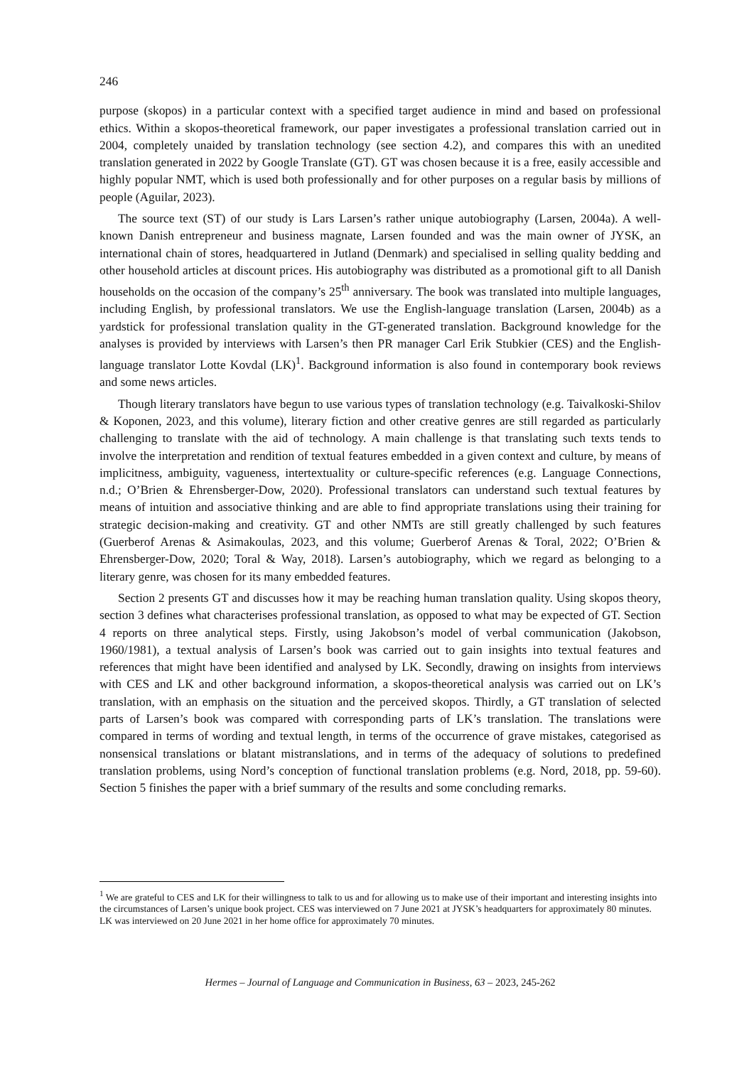246
purpose (skopos) in a particular context with a specified target audience in mind and based on professional ethics. Within a skopos-theoretical framework, our paper investigates a professional translation carried out in 2004, completely unaided by translation technology (see section 4.2), and compares this with an unedited translation generated in 2022 by Google Translate (GT). GT was chosen because it is a free, easily accessible and highly popular NMT, which is used both professionally and for other purposes on a regular basis by millions of people (Aguilar, 2023).
The source text (ST) of our study is Lars Larsen’s rather unique autobiography (Larsen, 2004a). A well-known Danish entrepreneur and business magnate, Larsen founded and was the main owner of JYSK, an international chain of stores, headquartered in Jutland (Denmark) and specialised in selling quality bedding and other household articles at discount prices. His autobiography was distributed as a promotional gift to all Danish households on the occasion of the company’s 25<sup>th</sup> anniversary. The book was translated into multiple languages, including English, by professional translators. We use the English-language translation (Larsen, 2004b) as a yardstick for professional translation quality in the GT-generated translation. Background knowledge for the analyses is provided by interviews with Larsen’s then PR manager Carl Erik Stubkier (CES) and the English-language translator Lotte Kovdal (LK)<sup>1</sup>. Background information is also found in contemporary book reviews and some news articles.
Though literary translators have begun to use various types of translation technology (e.g. Taivalkoski-Shilov & Koponen, 2023, and this volume), literary fiction and other creative genres are still regarded as particularly challenging to translate with the aid of technology. A main challenge is that translating such texts tends to involve the interpretation and rendition of textual features embedded in a given context and culture, by means of implicitness, ambiguity, vagueness, intertextuality or culture-specific references (e.g. Language Connections, n.d.; O’Brien & Ehrensberger-Dow, 2020). Professional translators can understand such textual features by means of intuition and associative thinking and are able to find appropriate translations using their training for strategic decision-making and creativity. GT and other NMTs are still greatly challenged by such features (Guerberof Arenas & Asimakoulas, 2023, and this volume; Guerberof Arenas & Toral, 2022; O’Brien & Ehrensberger-Dow, 2020; Toral & Way, 2018). Larsen’s autobiography, which we regard as belonging to a literary genre, was chosen for its many embedded features.
Section 2 presents GT and discusses how it may be reaching human translation quality. Using skopos theory, section 3 defines what characterises professional translation, as opposed to what may be expected of GT. Section 4 reports on three analytical steps. Firstly, using Jakobson’s model of verbal communication (Jakobson, 1960/1981), a textual analysis of Larsen’s book was carried out to gain insights into textual features and references that might have been identified and analysed by LK. Secondly, drawing on insights from interviews with CES and LK and other background information, a skopos-theoretical analysis was carried out on LK’s translation, with an emphasis on the situation and the perceived skopos. Thirdly, a GT translation of selected parts of Larsen’s book was compared with corresponding parts of LK’s translation. The translations were compared in terms of wording and textual length, in terms of the occurrence of grave mistakes, categorised as nonsensical translations or blatant mistranslations, and in terms of the adequacy of solutions to predefined translation problems, using Nord’s conception of functional translation problems (e.g. Nord, 2018, pp. 59-60). Section 5 finishes the paper with a brief summary of the results and some concluding remarks.
<sup>1</sup> We are grateful to CES and LK for their willingness to talk to us and for allowing us to make use of their important and interesting insights into the circumstances of Larsen’s unique book project. CES was interviewed on 7 June 2021 at JYSK’s headquarters for approximately 80 minutes. LK was interviewed on 20 June 2021 in her home office for approximately 70 minutes.
Hermes – Journal of Language and Communication in Business, 63 – 2023, 245-262